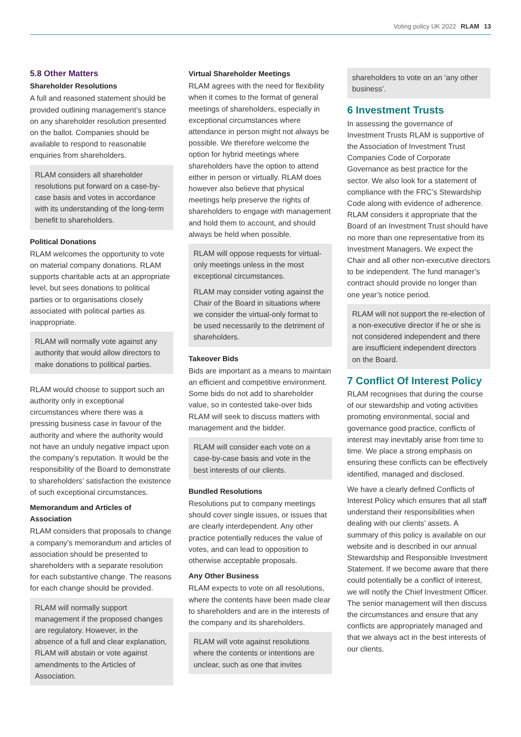Voting policy UK 2022 RLAM 13
5.8 Other Matters
Shareholder Resolutions
A full and reasoned statement should be provided outlining management’s stance on any shareholder resolution presented on the ballot. Companies should be available to respond to reasonable enquiries from shareholders.
RLAM considers all shareholder resolutions put forward on a case-by-case basis and votes in accordance with its understanding of the long-term benefit to shareholders.
Political Donations
RLAM welcomes the opportunity to vote on material company donations. RLAM supports charitable acts at an appropriate level, but sees donations to political parties or to organisations closely associated with political parties as inappropriate.
RLAM will normally vote against any authority that would allow directors to make donations to political parties.
RLAM would choose to support such an authority only in exceptional circumstances where there was a pressing business case in favour of the authority and where the authority would not have an unduly negative impact upon the company’s reputation. It would be the responsibility of the Board to demonstrate to shareholders’ satisfaction the existence of such exceptional circumstances.
Memorandum and Articles of Association
RLAM considers that proposals to change a company’s memorandum and articles of association should be presented to shareholders with a separate resolution for each substantive change. The reasons for each change should be provided.
RLAM will normally support management if the proposed changes are regulatory. However, in the absence of a full and clear explanation, RLAM will abstain or vote against amendments to the Articles of Association.
Virtual Shareholder Meetings
RLAM agrees with the need for flexibility when it comes to the format of general meetings of shareholders, especially in exceptional circumstances where attendance in person might not always be possible. We therefore welcome the option for hybrid meetings where shareholders have the option to attend either in person or virtually. RLAM does however also believe that physical meetings help preserve the rights of shareholders to engage with management and hold them to account, and should always be held when possible.
RLAM will oppose requests for virtual-only meetings unless in the most exceptional circumstances.
RLAM may consider voting against the Chair of the Board in situations where we consider the virtual-only format to be used necessarily to the detriment of shareholders.
Takeover Bids
Bids are important as a means to maintain an efficient and competitive environment. Some bids do not add to shareholder value, so in contested take-over bids RLAM will seek to discuss matters with management and the bidder.
RLAM will consider each vote on a case-by-case basis and vote in the best interests of our clients.
Bundled Resolutions
Resolutions put to company meetings should cover single issues, or issues that are clearly interdependent. Any other practice potentially reduces the value of votes, and can lead to opposition to otherwise acceptable proposals.
Any Other Business
RLAM expects to vote on all resolutions, where the contents have been made clear to shareholders and are in the interests of the company and its shareholders.
RLAM will vote against resolutions where the contents or intentions are unclear, such as one that invites
shareholders to vote on an ‘any other business’.
6 Investment Trusts
In assessing the governance of Investment Trusts RLAM is supportive of the Association of Investment Trust Companies Code of Corporate Governance as best practice for the sector. We also look for a statement of compliance with the FRC’s Stewardship Code along with evidence of adherence. RLAM considers it appropriate that the Board of an Investment Trust should have no more than one representative from its Investment Managers. We expect the Chair and all other non-executive directors to be independent. The fund manager’s contract should provide no longer than one year’s notice period.
RLAM will not support the re-election of a non-executive director if he or she is not considered independent and there are insufficient independent directors on the Board.
7 Conflict Of Interest Policy
RLAM recognises that during the course of our stewardship and voting activities promoting environmental, social and governance good practice, conflicts of interest may inevitably arise from time to time. We place a strong emphasis on ensuring these conflicts can be effectively identified, managed and disclosed.
We have a clearly defined Conflicts of Interest Policy which ensures that all staff understand their responsibilities when dealing with our clients’ assets. A summary of this policy is available on our website and is described in our annual Stewardship and Responsible Investment Statement. If we become aware that there could potentially be a conflict of interest, we will notify the Chief Investment Officer. The senior management will then discuss the circumstances and ensure that any conflicts are appropriately managed and that we always act in the best interests of our clients.